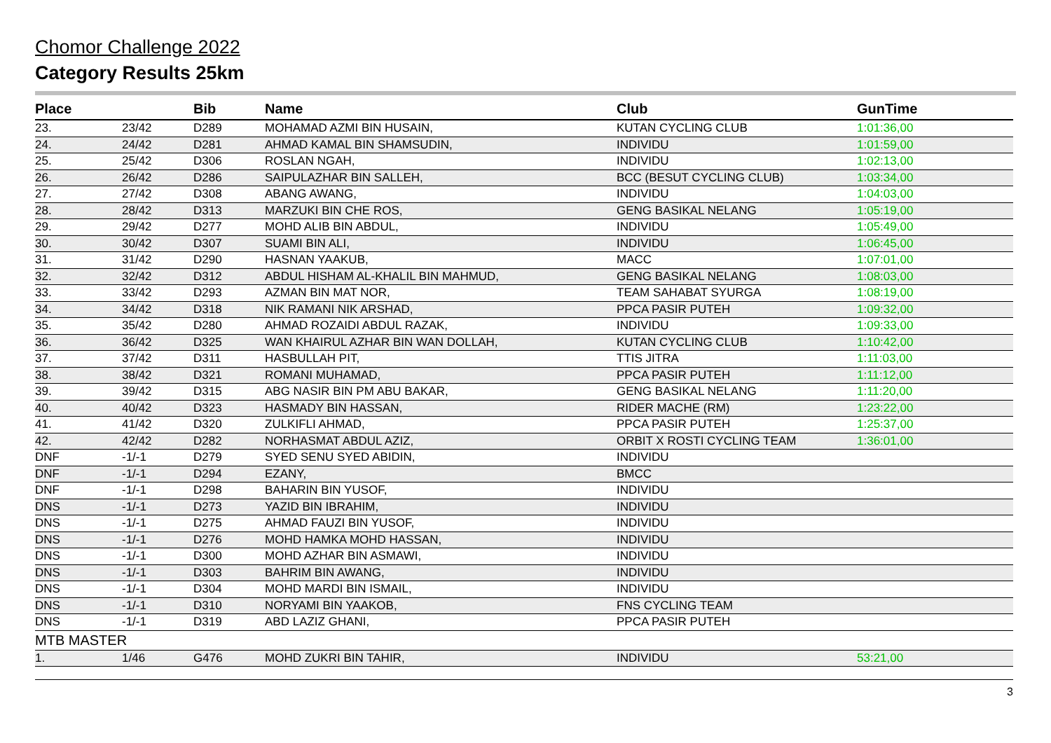Chomor Challenge 2022
Category Results 25km
| Place | | Bib | Name | Club | GunTime |
| --- | --- | --- | --- | --- | --- |
| 23. | 23/42 | D289 | MOHAMAD AZMI BIN HUSAIN, | KUTAN CYCLING CLUB | 1:01:36,00 |
| 24. | 24/42 | D281 | AHMAD KAMAL BIN SHAMSUDIN, | INDIVIDU | 1:01:59,00 |
| 25. | 25/42 | D306 | ROSLAN NGAH, | INDIVIDU | 1:02:13,00 |
| 26. | 26/42 | D286 | SAIPULAZHAR BIN SALLEH, | BCC (BESUT CYCLING CLUB) | 1:03:34,00 |
| 27. | 27/42 | D308 | ABANG AWANG, | INDIVIDU | 1:04:03,00 |
| 28. | 28/42 | D313 | MARZUKI BIN CHE ROS, | GENG BASIKAL NELANG | 1:05:19,00 |
| 29. | 29/42 | D277 | MOHD ALIB BIN ABDUL, | INDIVIDU | 1:05:49,00 |
| 30. | 30/42 | D307 | SUAMI BIN ALI, | INDIVIDU | 1:06:45,00 |
| 31. | 31/42 | D290 | HASNAN YAAKUB, | MACC | 1:07:01,00 |
| 32. | 32/42 | D312 | ABDUL HISHAM AL-KHALIL BIN MAHMUD, | GENG BASIKAL NELANG | 1:08:03,00 |
| 33. | 33/42 | D293 | AZMAN BIN MAT NOR, | TEAM SAHABAT SYURGA | 1:08:19,00 |
| 34. | 34/42 | D318 | NIK RAMANI NIK ARSHAD, | PPCA PASIR PUTEH | 1:09:32,00 |
| 35. | 35/42 | D280 | AHMAD ROZAIDI ABDUL RAZAK, | INDIVIDU | 1:09:33,00 |
| 36. | 36/42 | D325 | WAN KHAIRUL AZHAR BIN WAN DOLLAH, | KUTAN CYCLING CLUB | 1:10:42,00 |
| 37. | 37/42 | D311 | HASBULLAH PIT, | TTIS JITRA | 1:11:03,00 |
| 38. | 38/42 | D321 | ROMANI MUHAMAD, | PPCA PASIR PUTEH | 1:11:12,00 |
| 39. | 39/42 | D315 | ABG NASIR BIN PM ABU BAKAR, | GENG BASIKAL NELANG | 1:11:20,00 |
| 40. | 40/42 | D323 | HASMADY BIN HASSAN, | RIDER MACHE (RM) | 1:23:22,00 |
| 41. | 41/42 | D320 | ZULKIFLI AHMAD, | PPCA PASIR PUTEH | 1:25:37,00 |
| 42. | 42/42 | D282 | NORHASMAT ABDUL AZIZ, | ORBIT X ROSTI CYCLING TEAM | 1:36:01,00 |
| DNF | -1/-1 | D279 | SYED SENU SYED ABIDIN, | INDIVIDU | |
| DNF | -1/-1 | D294 | EZANY, | BMCC | |
| DNF | -1/-1 | D298 | BAHARIN BIN YUSOF, | INDIVIDU | |
| DNS | -1/-1 | D273 | YAZID BIN IBRAHIM, | INDIVIDU | |
| DNS | -1/-1 | D275 | AHMAD FAUZI BIN YUSOF, | INDIVIDU | |
| DNS | -1/-1 | D276 | MOHD HAMKA MOHD HASSAN, | INDIVIDU | |
| DNS | -1/-1 | D300 | MOHD AZHAR BIN ASMAWI, | INDIVIDU | |
| DNS | -1/-1 | D303 | BAHRIM BIN AWANG, | INDIVIDU | |
| DNS | -1/-1 | D304 | MOHD MARDI BIN ISMAIL, | INDIVIDU | |
| DNS | -1/-1 | D310 | NORYAMI BIN YAAKOB, | FNS CYCLING TEAM | |
| DNS | -1/-1 | D319 | ABD LAZIZ GHANI, | PPCA PASIR PUTEH | |
| MTB MASTER | | | | | |
| 1. | 1/46 | G476 | MOHD ZUKRI BIN TAHIR, | INDIVIDU | 53:21,00 |
3